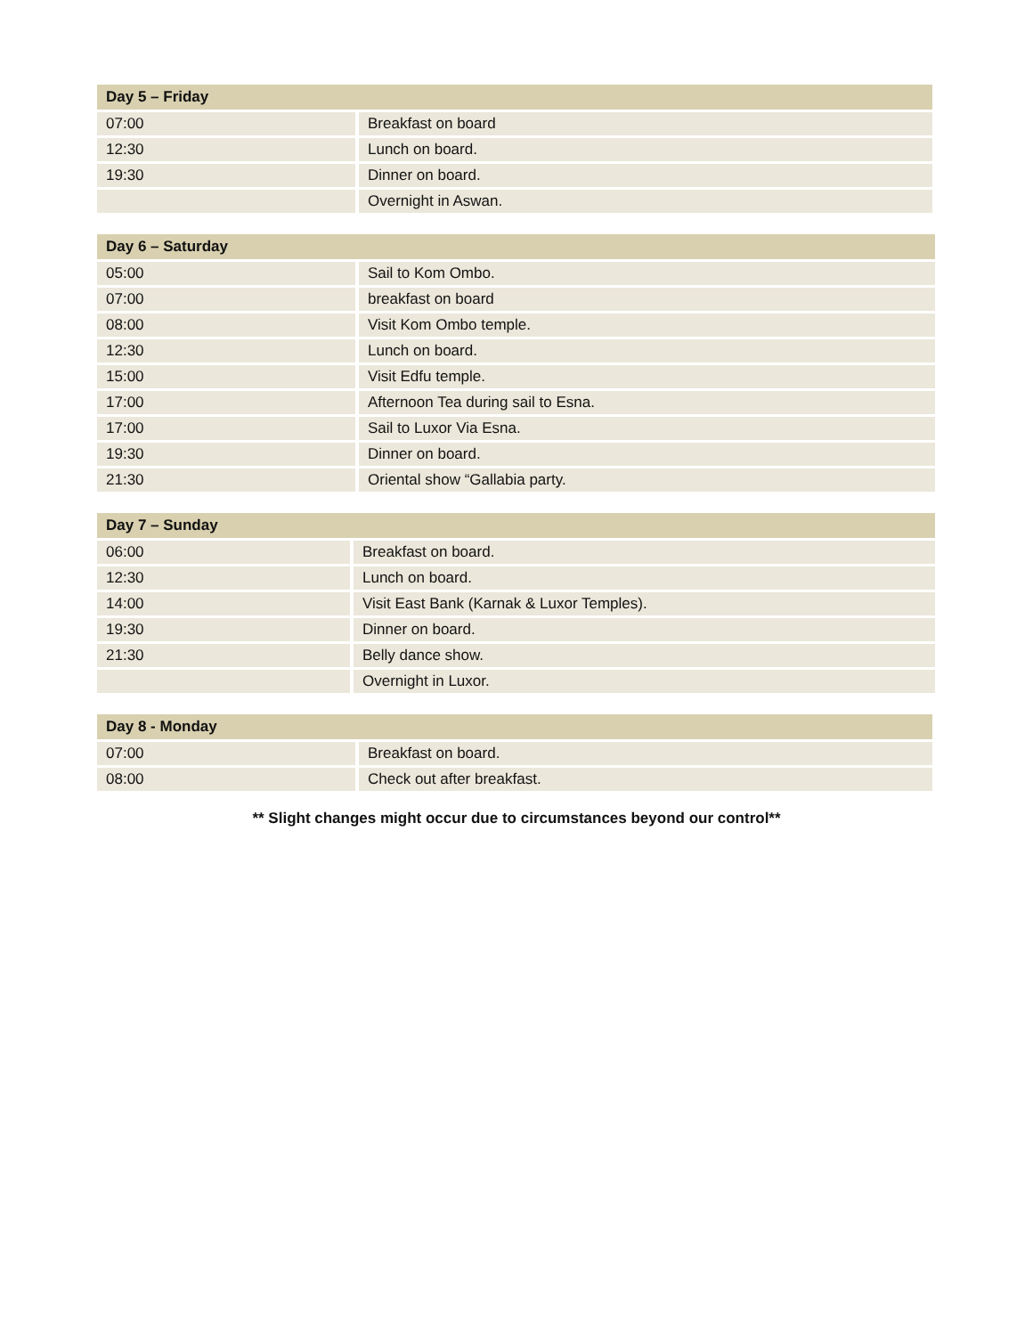| Day 5 – Friday | |
| --- | --- |
| 07:00 | Breakfast on board |
| 12:30 | Lunch on board. |
| 19:30 | Dinner on board. |
| | Overnight in Aswan. |
| Day 6 – Saturday | |
| --- | --- |
| 05:00 | Sail to Kom Ombo. |
| 07:00 | breakfast on board |
| 08:00 | Visit Kom Ombo temple. |
| 12:30 | Lunch on board. |
| 15:00 | Visit Edfu temple. |
| 17:00 | Afternoon Tea during sail to Esna. |
| 17:00 | Sail to Luxor Via Esna. |
| 19:30 | Dinner on board. |
| 21:30 | Oriental show “Gallabia party. |
| Day 7 – Sunday | |
| --- | --- |
| 06:00 | Breakfast on board. |
| 12:30 | Lunch on board. |
| 14:00 | Visit East Bank (Karnak & Luxor Temples). |
| 19:30 | Dinner on board. |
| 21:30 | Belly dance show. |
| | Overnight in Luxor. |
| Day 8 - Monday | |
| --- | --- |
| 07:00 | Breakfast on board. |
| 08:00 | Check out after breakfast. |
** Slight changes might occur due to circumstances beyond our control**